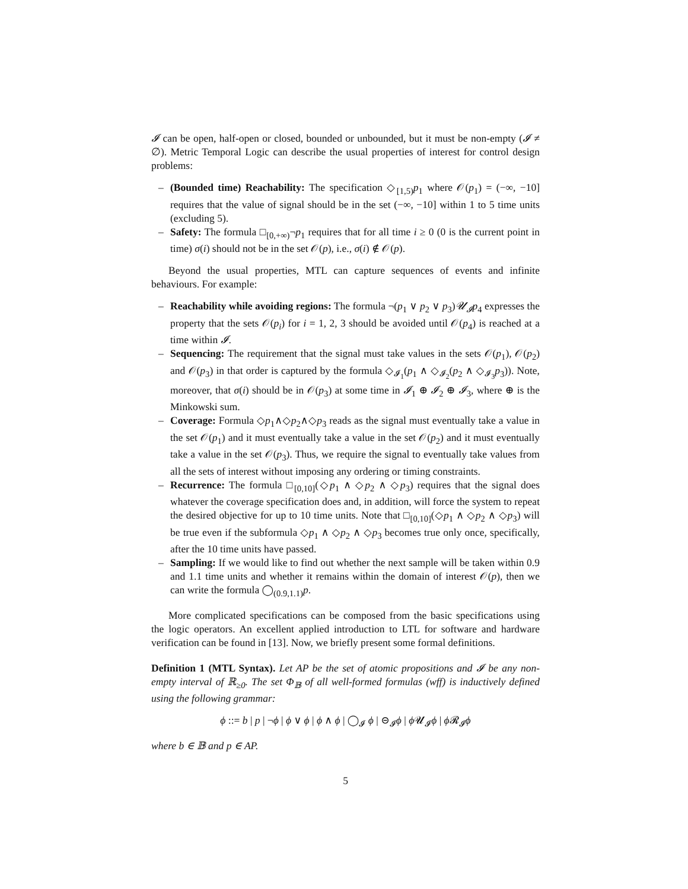𝓘 can be open, half-open or closed, bounded or unbounded, but it must be non-empty (𝓘 ≠ ∅). Metric Temporal Logic can describe the usual properties of interest for control design problems:
– (Bounded time) Reachability: The specification ◇<sub>[1,5)</sub>p<sub>1</sub> where 𝒪(p<sub>1</sub>) = (−∞, −10] requires that the value of signal should be in the set (−∞, −10] within 1 to 5 time units (excluding 5).
– Safety: The formula □<sub>[0,+∞)</sub>¬p<sub>1</sub> requires that for all time i ≥ 0 (0 is the current point in time) σ(i) should not be in the set 𝒪(p), i.e., σ(i) ∉ 𝒪(p).
Beyond the usual properties, MTL can capture sequences of events and infinite behaviours. For example:
– Reachability while avoiding regions: The formula ¬(p<sub>1</sub> ∨ p<sub>2</sub> ∨ p<sub>3</sub>)𝓤<sub>𝓘</sub>p<sub>4</sub> expresses the property that the sets 𝒪(p<sub>i</sub>) for i = 1, 2, 3 should be avoided until 𝒪(p<sub>4</sub>) is reached at a time within 𝓘.
– Sequencing: The requirement that the signal must take values in the sets 𝒪(p<sub>1</sub>), 𝒪(p<sub>2</sub>) and 𝒪(p<sub>3</sub>) in that order is captured by the formula ◇<sub>𝓘<sub>1</sub></sub>(p<sub>1</sub> ∧ ◇<sub>𝓘<sub>2</sub></sub>(p<sub>2</sub> ∧ ◇<sub>𝓘<sub>3</sub></sub>p<sub>3</sub>)). Note, moreover, that σ(i) should be in 𝒪(p<sub>3</sub>) at some time in 𝓘<sub>1</sub> ⊕ 𝓘<sub>2</sub> ⊕ 𝓘<sub>3</sub>, where ⊕ is the Minkowski sum.
– Coverage: Formula ◇p<sub>1</sub>∧◇p<sub>2</sub>∧◇p<sub>3</sub> reads as the signal must eventually take a value in the set 𝒪(p<sub>1</sub>) and it must eventually take a value in the set 𝒪(p<sub>2</sub>) and it must eventually take a value in the set 𝒪(p<sub>3</sub>). Thus, we require the signal to eventually take values from all the sets of interest without imposing any ordering or timing constraints.
– Recurrence: The formula □<sub>[0,10]</sub>(◇p<sub>1</sub> ∧ ◇p<sub>2</sub> ∧ ◇p<sub>3</sub>) requires that the signal does whatever the coverage specification does and, in addition, will force the system to repeat the desired objective for up to 10 time units. Note that □<sub>[0,10]</sub>(◇p<sub>1</sub> ∧ ◇p<sub>2</sub> ∧ ◇p<sub>3</sub>) will be true even if the subformula ◇p<sub>1</sub> ∧ ◇p<sub>2</sub> ∧ ◇p<sub>3</sub> becomes true only once, specifically, after the 10 time units have passed.
– Sampling: If we would like to find out whether the next sample will be taken within 0.9 and 1.1 time units and whether it remains within the domain of interest 𝒪(p), then we can write the formula ◯<sub>(0.9,1.1)</sub>p.
More complicated specifications can be composed from the basic specifications using the logic operators. An excellent applied introduction to LTL for software and hardware verification can be found in [13]. Now, we briefly present some formal definitions.
Definition 1 (MTL Syntax). Let AP be the set of atomic propositions and 𝓘 be any non-empty interval of ℝ<sub>≥0</sub>. The set Φ<sub>𝔹</sub> of all well-formed formulas (wff) is inductively defined using the following grammar:
ϕ ::= b | p | ¬ϕ | ϕ ∨ ϕ | ϕ ∧ ϕ | ◯<sub>𝓘</sub> ϕ | ⊝<sub>𝓘</sub>ϕ | ϕ 𝓤<sub>𝓘</sub>ϕ | ϕ 𝓡<sub>𝓘</sub>ϕ
where b ∈ 𝔹 and p ∈ AP.
5